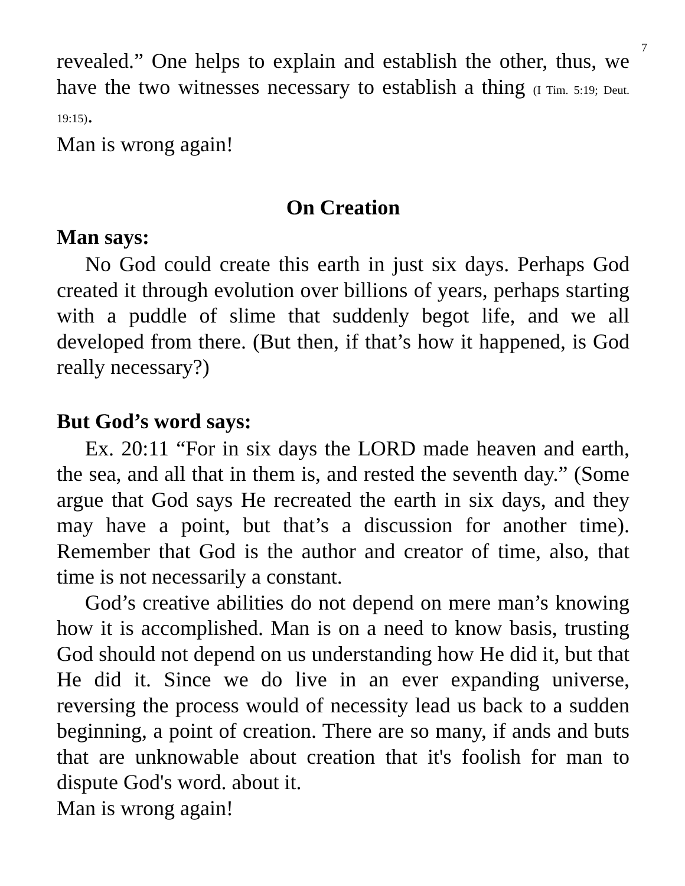7
revealed.” One helps to explain and establish the other, thus, we have the two witnesses necessary to establish a thing (I Tim. 5:19; Deut. 19:15).
Man is wrong again!
On Creation
Man says:
No God could create this earth in just six days. Perhaps God created it through evolution over billions of years, perhaps starting with a puddle of slime that suddenly begot life, and we all developed from there. (But then, if that’s how it happened, is God really necessary?)
But God’s word says:
Ex. 20:11 “For in six days the LORD made heaven and earth, the sea, and all that in them is, and rested the seventh day.” (Some argue that God says He recreated the earth in six days, and they may have a point, but that’s a discussion for another time). Remember that God is the author and creator of time, also, that time is not necessarily a constant.
God’s creative abilities do not depend on mere man’s knowing how it is accomplished. Man is on a need to know basis, trusting God should not depend on us understanding how He did it, but that He did it. Since we do live in an ever expanding universe, reversing the process would of necessity lead us back to a sudden beginning, a point of creation. There are so many, if ands and buts that are unknowable about creation that it's foolish for man to dispute God's word. about it.
Man is wrong again!